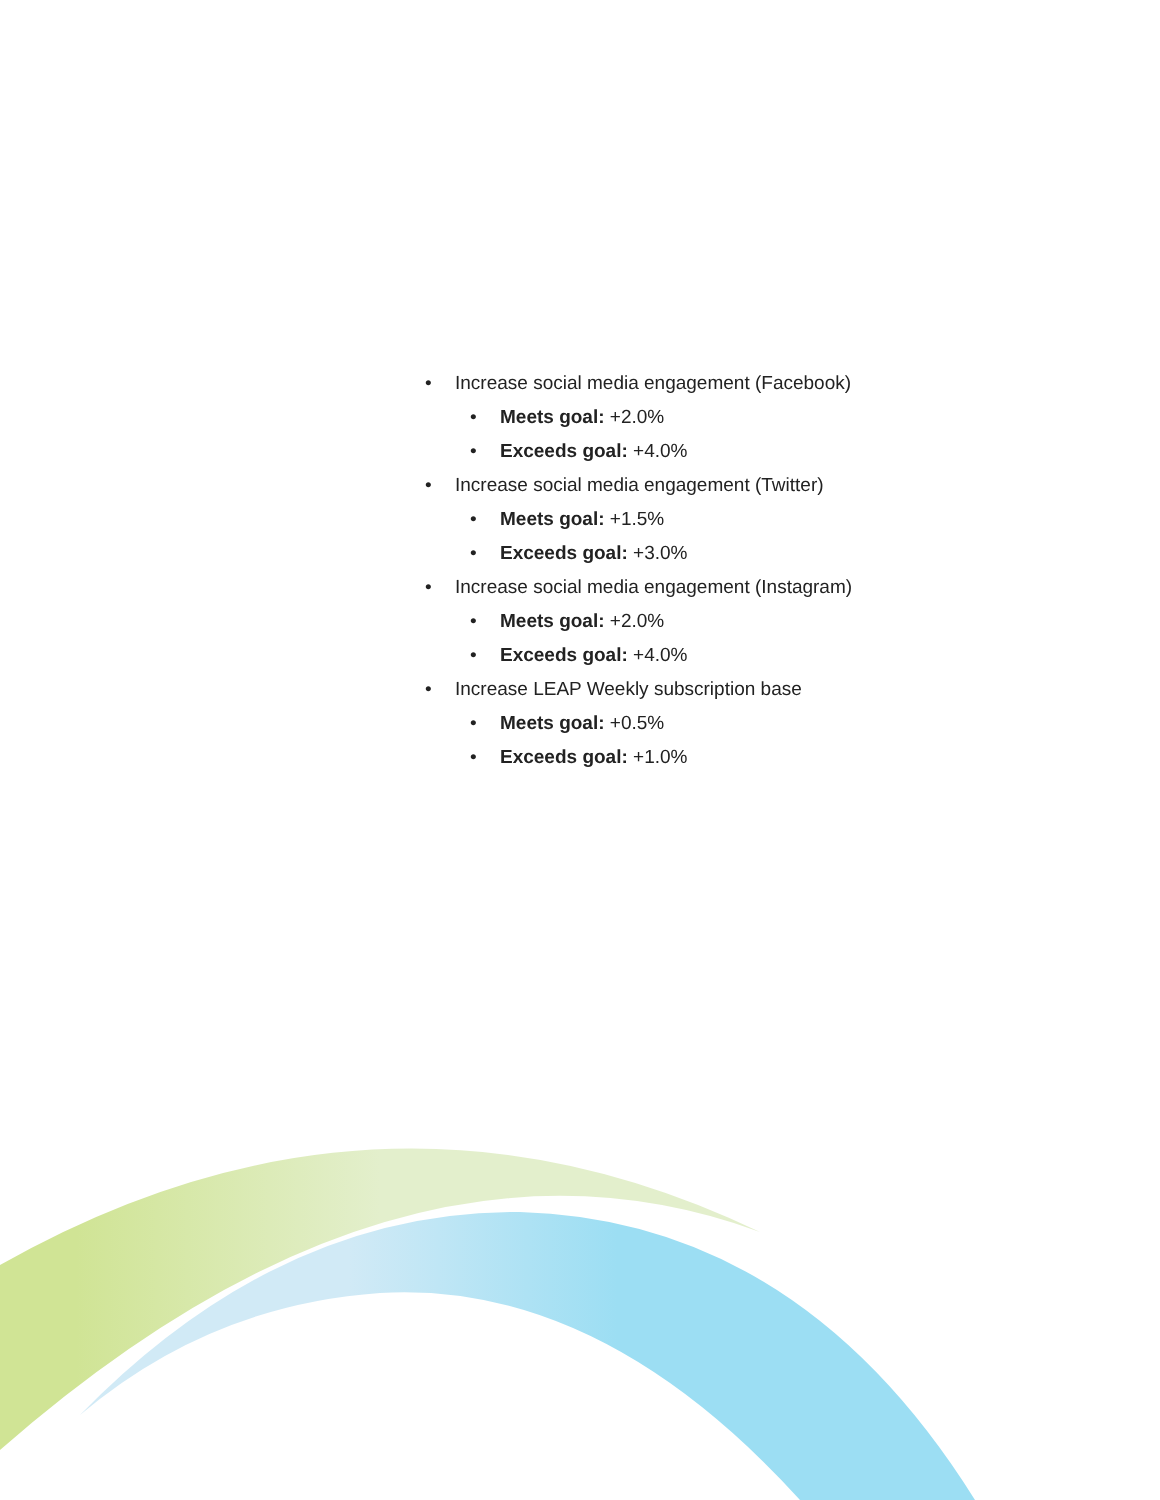• Increase social media engagement (Facebook)
• Meets goal: +2.0%
• Exceeds goal: +4.0%
• Increase social media engagement (Twitter)
• Meets goal: +1.5%
• Exceeds goal: +3.0%
• Increase social media engagement (Instagram)
• Meets goal: +2.0%
• Exceeds goal: +4.0%
• Increase LEAP Weekly subscription base
• Meets goal: +0.5%
• Exceeds goal: +1.0%